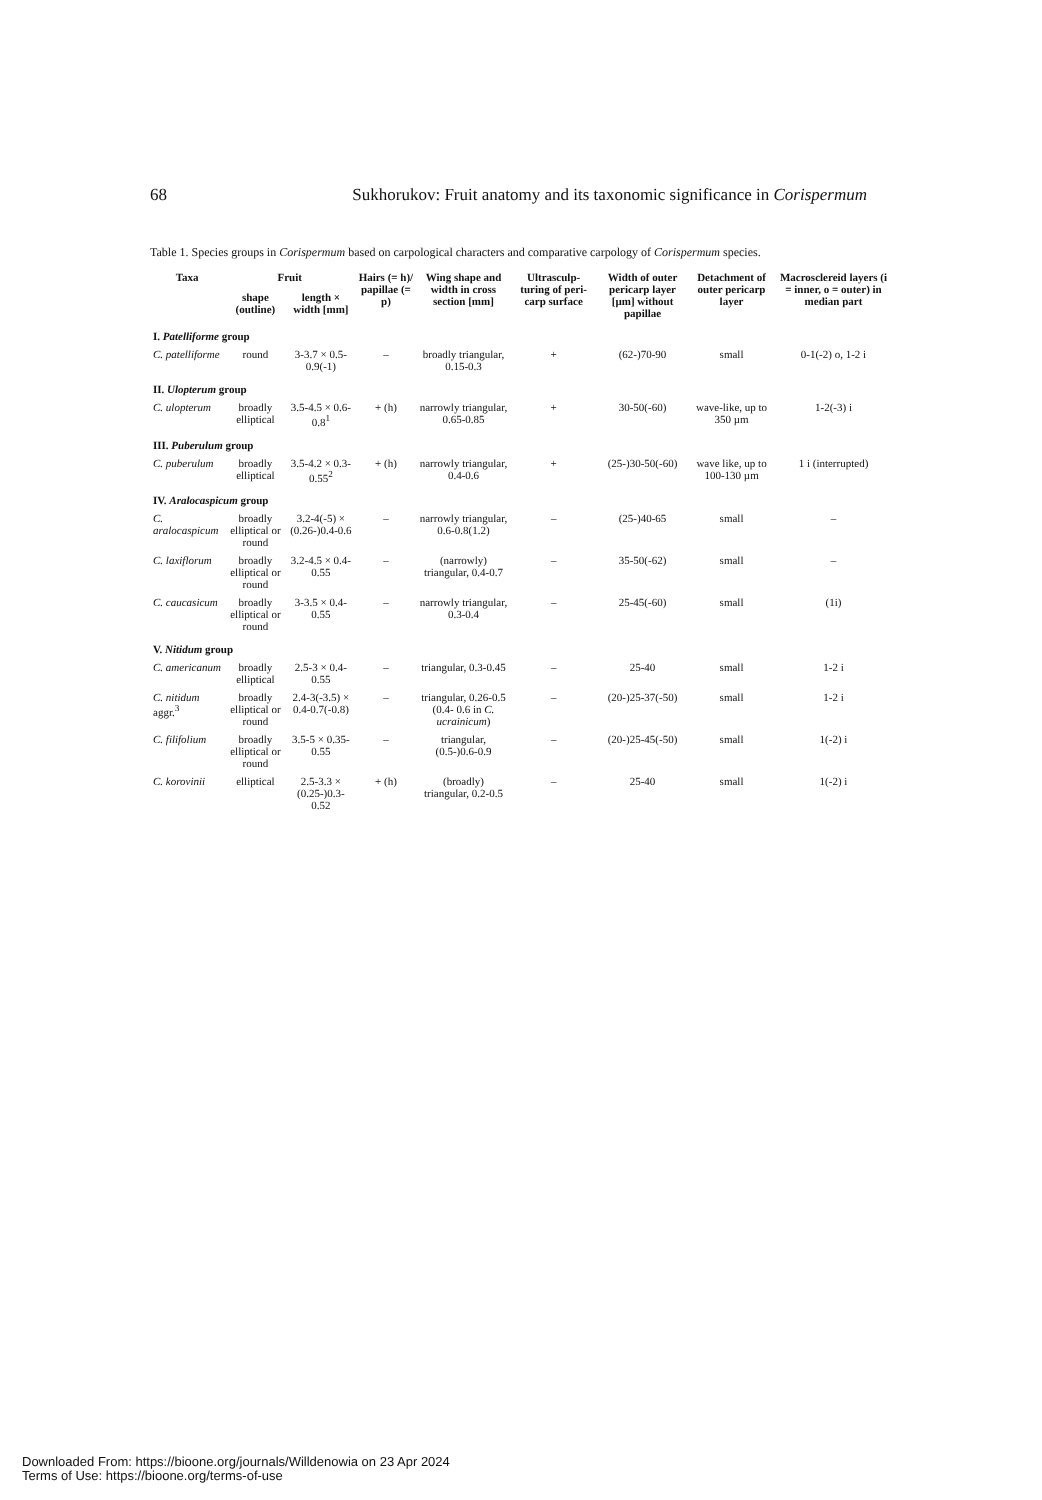68 Sukhorukov: Fruit anatomy and its taxonomic significance in Corispermum
Table 1. Species groups in Corispermum based on carpological characters and comparative carpology of Corispermum species.
| Taxa | Fruit | | Hairs (= h)/ papillae (= p) | Wing shape and width in cross section [mm] | Ultrasculp-turing of peri-carp surface | Width of outer pericarp layer [µm] without papillae | Detachment of outer pericarp layer | Macrosclereid layers (i = inner, o = outer) in median part |
| --- | --- | --- | --- | --- | --- | --- | --- | --- |
| | shape (outline) | length × width [mm] | | | | | | |
| I. Patelliforme group | | | | | | | | |
| C. patelliforme | round | 3-3.7 × 0.5-0.9(-1) | – | broadly triangular, 0.15-0.3 | + | (62-)70-90 | small | 0-1(-2) o, 1-2 i |
| II. Ulopterum group | | | | | | | | |
| C. ulopterum | broadly elliptical | 3.5-4.5 × 0.6-0.8<sup>1</sup> | + (h) | narrowly triangular, 0.65-0.85 | + | 30-50(-60) | wave-like, up to 350 µm | 1-2(-3) i |
| III. Puberulum group | | | | | | | | |
| C. puberulum | broadly elliptical | 3.5-4.2 × 0.3-0.55<sup>2</sup> | + (h) | narrowly triangular, 0.4-0.6 | + | (25-)30-50(-60) | wave like, up to 100-130 µm | 1 i (interrupted) |
| IV. Aralocaspicum group | | | | | | | | |
| C. aralocaspicum | broadly elliptical or round | 3.2-4(-5) × (0.26-)0.4-0.6 | – | narrowly triangular, 0.6-0.8(1.2) | – | (25-)40-65 | small | – |
| C. laxiflorum | broadly elliptical or round | 3.2-4.5 × 0.4-0.55 | – | (narrowly) triangular, 0.4-0.7 | – | 35-50(-62) | small | – |
| C. caucasicum | broadly elliptical or round | 3-3.5 × 0.4-0.55 | – | narrowly triangular, 0.3-0.4 | – | 25-45(-60) | small | (1i) |
| V. Nitidum group | | | | | | | | |
| C. americanum | broadly elliptical | 2.5-3 × 0.4-0.55 | – | triangular, 0.3-0.45 | – | 25-40 | small | 1-2 i |
| C. nitidum aggr.<sup>3</sup> | broadly elliptical or round | 2.4-3(-3.5) × 0.4-0.7(-0.8) | – | triangular, 0.26-0.5 (0.4- 0.6 in C. ucrainicum ) | – | (20-)25-37(-50) | small | 1-2 i |
| C. filifolium | broadly elliptical or round | 3.5-5 × 0.35-0.55 | – | triangular, (0.5-)0.6-0.9 | – | (20-)25-45(-50) | small | 1(-2) i |
| C. korovinii | elliptical | 2.5-3.3 × (0.25-)0.3-0.52 | + (h) | (broadly) triangular, 0.2-0.5 | – | 25-40 | small | 1(-2) i |
Downloaded From: https://bioone.org/journals/Willdenowia on 23 Apr 2024
Terms of Use: https://bioone.org/terms-of-use